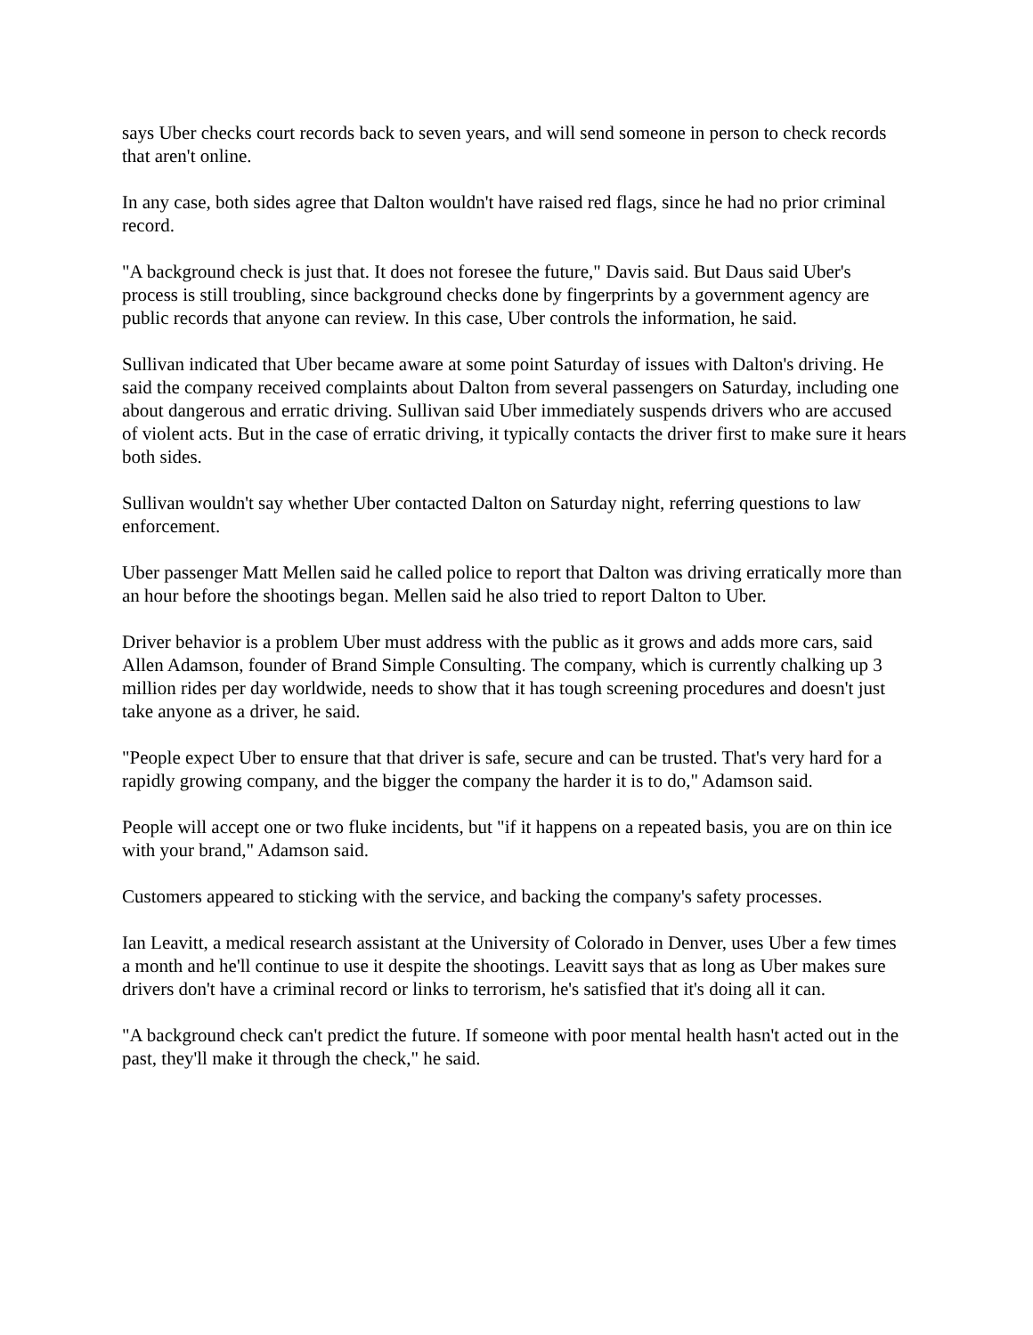says Uber checks court records back to seven years, and will send someone in person to check records that aren't online.
In any case, both sides agree that Dalton wouldn't have raised red flags, since he had no prior criminal record.
"A background check is just that. It does not foresee the future," Davis said. But Daus said Uber's process is still troubling, since background checks done by fingerprints by a government agency are public records that anyone can review. In this case, Uber controls the information, he said.
Sullivan indicated that Uber became aware at some point Saturday of issues with Dalton's driving. He said the company received complaints about Dalton from several passengers on Saturday, including one about dangerous and erratic driving. Sullivan said Uber immediately suspends drivers who are accused of violent acts. But in the case of erratic driving, it typically contacts the driver first to make sure it hears both sides.
Sullivan wouldn't say whether Uber contacted Dalton on Saturday night, referring questions to law enforcement.
Uber passenger Matt Mellen said he called police to report that Dalton was driving erratically more than an hour before the shootings began. Mellen said he also tried to report Dalton to Uber.
Driver behavior is a problem Uber must address with the public as it grows and adds more cars, said Allen Adamson, founder of Brand Simple Consulting. The company, which is currently chalking up 3 million rides per day worldwide, needs to show that it has tough screening procedures and doesn't just take anyone as a driver, he said.
"People expect Uber to ensure that that driver is safe, secure and can be trusted. That's very hard for a rapidly growing company, and the bigger the company the harder it is to do," Adamson said.
People will accept one or two fluke incidents, but "if it happens on a repeated basis, you are on thin ice with your brand," Adamson said.
Customers appeared to sticking with the service, and backing the company's safety processes.
Ian Leavitt, a medical research assistant at the University of Colorado in Denver, uses Uber a few times a month and he'll continue to use it despite the shootings. Leavitt says that as long as Uber makes sure drivers don't have a criminal record or links to terrorism, he's satisfied that it's doing all it can.
"A background check can't predict the future. If someone with poor mental health hasn't acted out in the past, they'll make it through the check," he said.